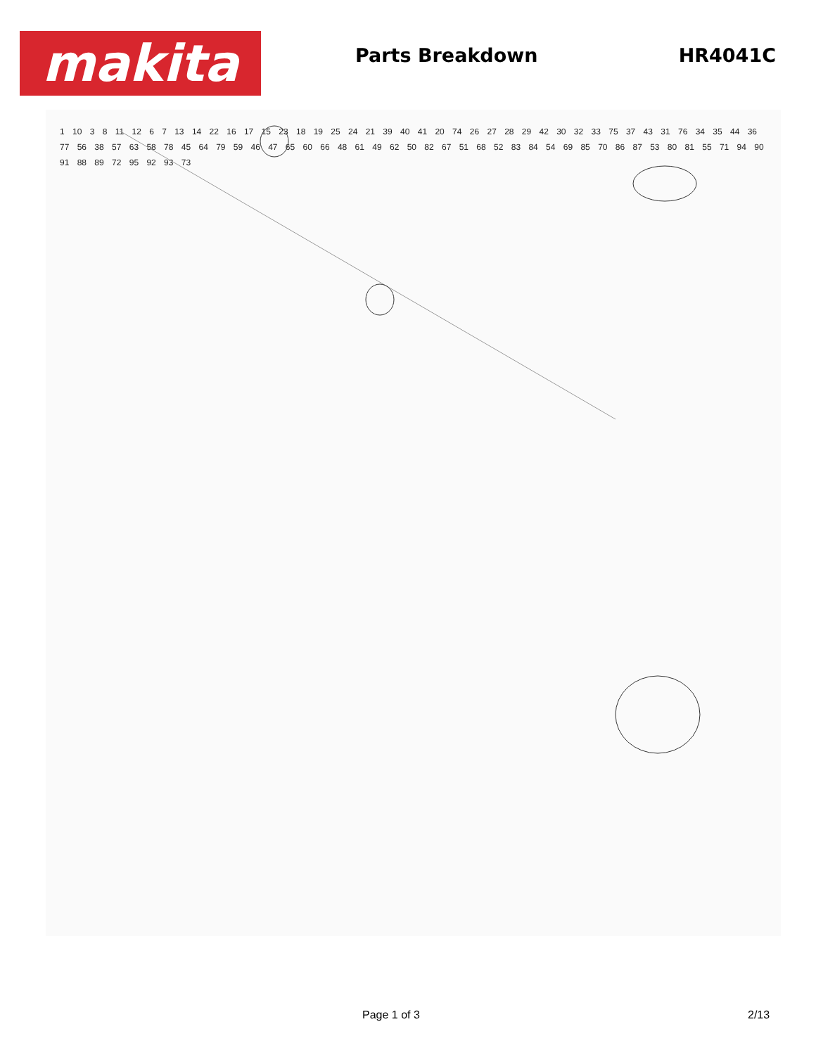makita
Parts Breakdown HR4041C
1 10 3 8 11 12 6 7 13 14 22 16 17 15 23 18 19 25 24 21 39 40 41 20 74 26 27 28 29 42 30 32 33 75 37 43 31 76 34 35 44 36 77 56 38 57 63 58 78 45 64 79 59 46 47 65 60 66 48 61 49 62 50 82 67 51 68 52 83 84 54 69 85 70 86 87 53 80 81 55 71 94 90 91 88 89 72 95 92 93 73
Page 1 of 3 2/13